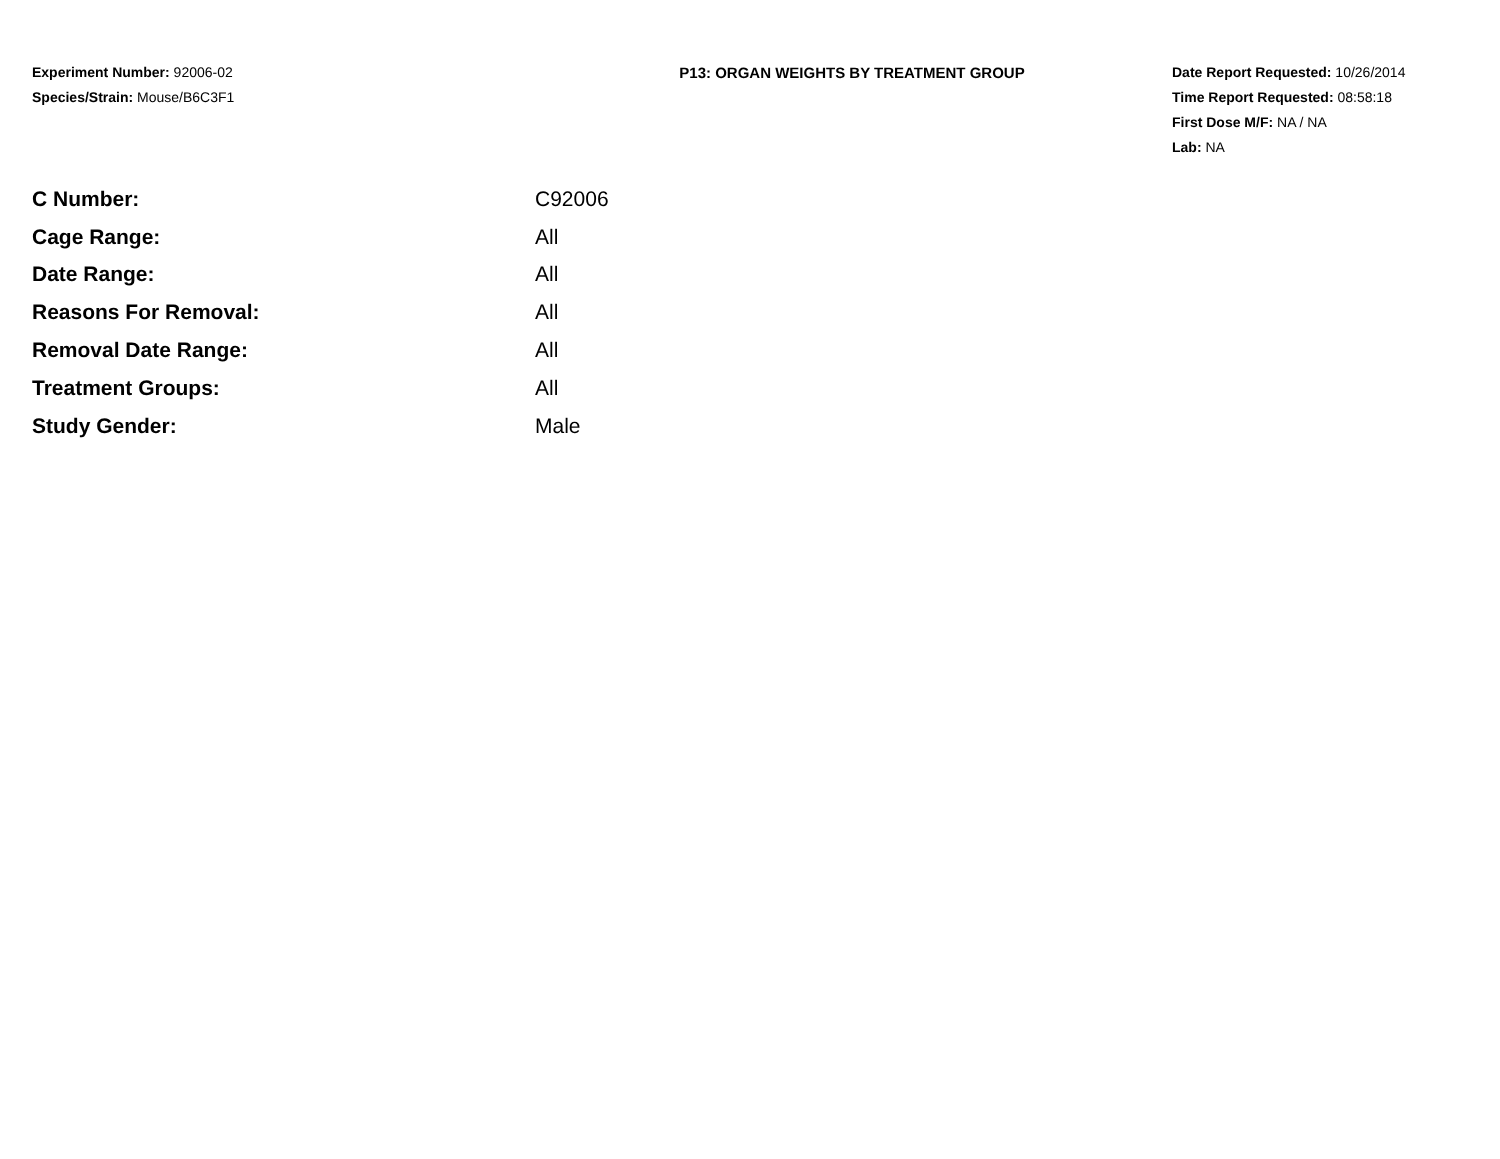Experiment Number: 92006-02
Species/Strain: Mouse/B6C3F1
P13: ORGAN WEIGHTS BY TREATMENT GROUP Date Report Requested: 10/26/2014
Time Report Requested: 08:58:18
First Dose M/F: NA / NA
Lab: NA
| C Number: | C92006 |
| Cage Range: | All |
| Date Range: | All |
| Reasons For Removal: | All |
| Removal Date Range: | All |
| Treatment Groups: | All |
| Study Gender: | Male |